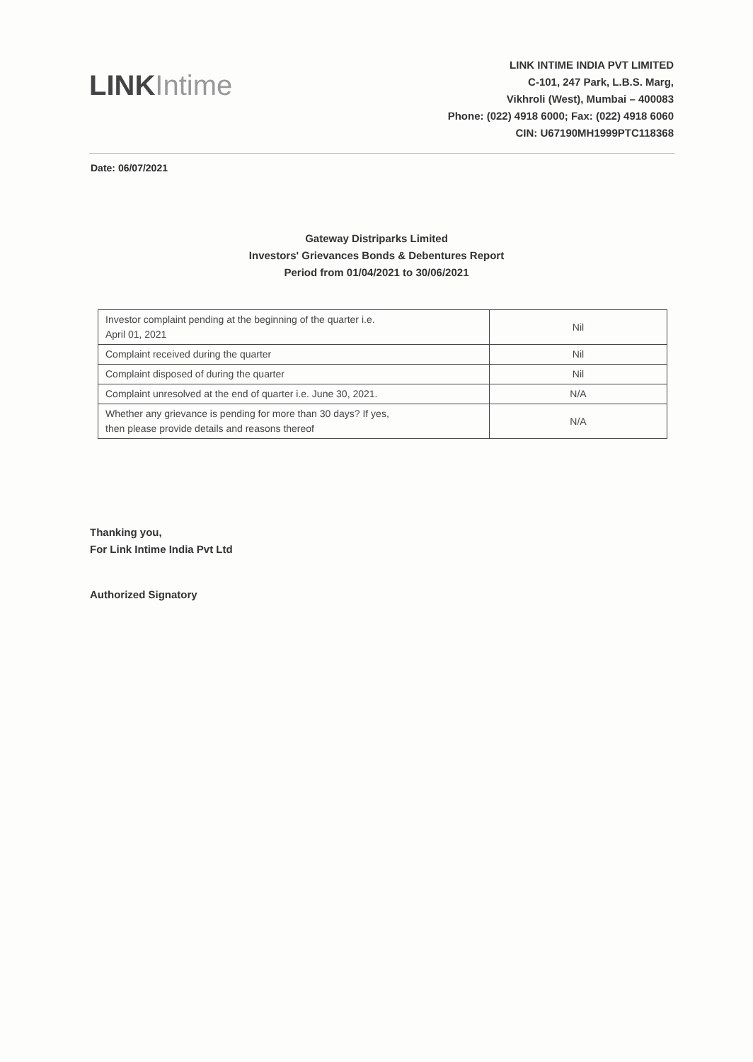LINK Intime
LINK INTIME INDIA PVT LIMITED
C-101, 247 Park, L.B.S. Marg,
Vikhroli (West), Mumbai – 400083
Phone: (022) 4918 6000; Fax: (022) 4918 6060
CIN: U67190MH1999PTC118368
Date: 06/07/2021
Gateway Distriparks Limited
Investors' Grievances Bonds & Debentures Report
Period from 01/04/2021 to 30/06/2021
| Investor complaint pending at the beginning of the quarter i.e. April 01, 2021 | Nil |
| Complaint received during the quarter | Nil |
| Complaint disposed of during the quarter | Nil |
| Complaint unresolved at the end of quarter i.e. June 30, 2021. | N/A |
| Whether any grievance is pending for more than 30 days? If yes, then please provide details and reasons thereof | N/A |
Thanking you,
For Link Intime India Pvt Ltd
Authorized Signatory